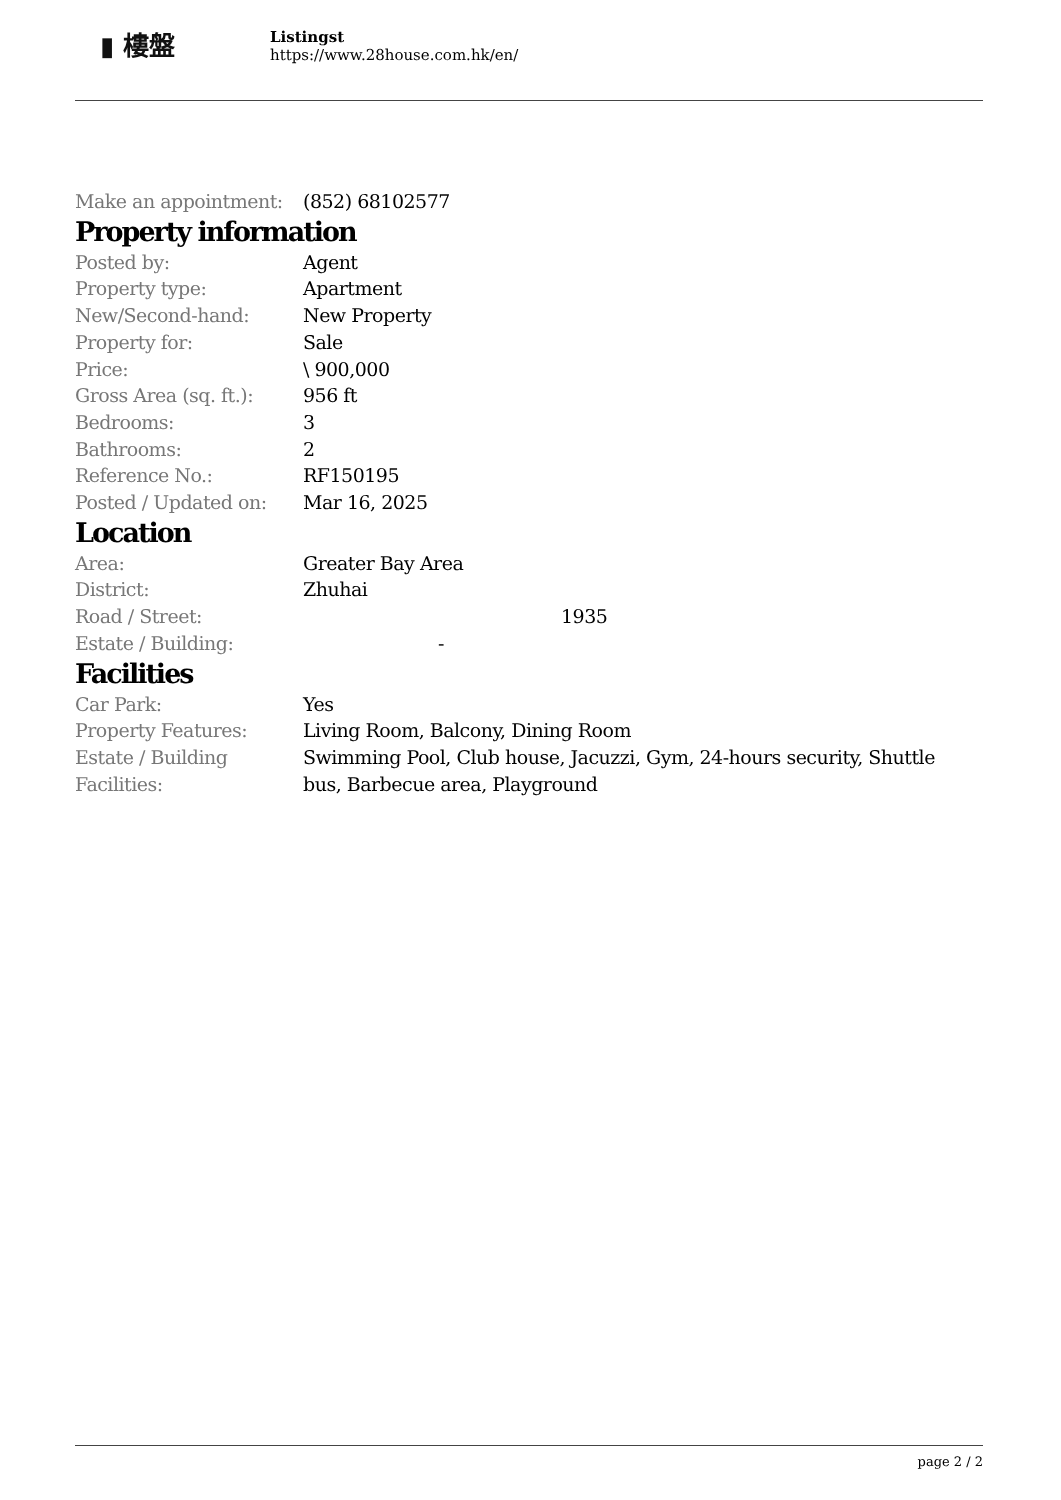▮ 樓盤
Listingst
https://www.28house.com.hk/en/
| Make an appointment: | (852) 68102577 |
Property information
| Posted by: | Agent |
| Property type: | Apartment |
| New/Second-hand: | New Property |
| Property for: | Sale |
| Price: | \ 900,000 |
| Gross Area (sq. ft.): | 956 ft |
| Bedrooms: | 3 |
| Bathrooms: | 2 |
| Reference No.: | RF150195 |
| Posted / Updated on: | Mar 16, 2025 |
Location
| Area: | Greater Bay Area |
| District: | Zhuhai |
| Road / Street: | 1935 |
| Estate / Building: | - |
Facilities
| Car Park: | Yes |
| Property Features: | Living Room, Balcony, Dining Room |
| Estate / Building Facilities: | Swimming Pool, Club house, Jacuzzi, Gym, 24-hours security, Shuttle bus, Barbecue area, Playground |
page 2 / 2